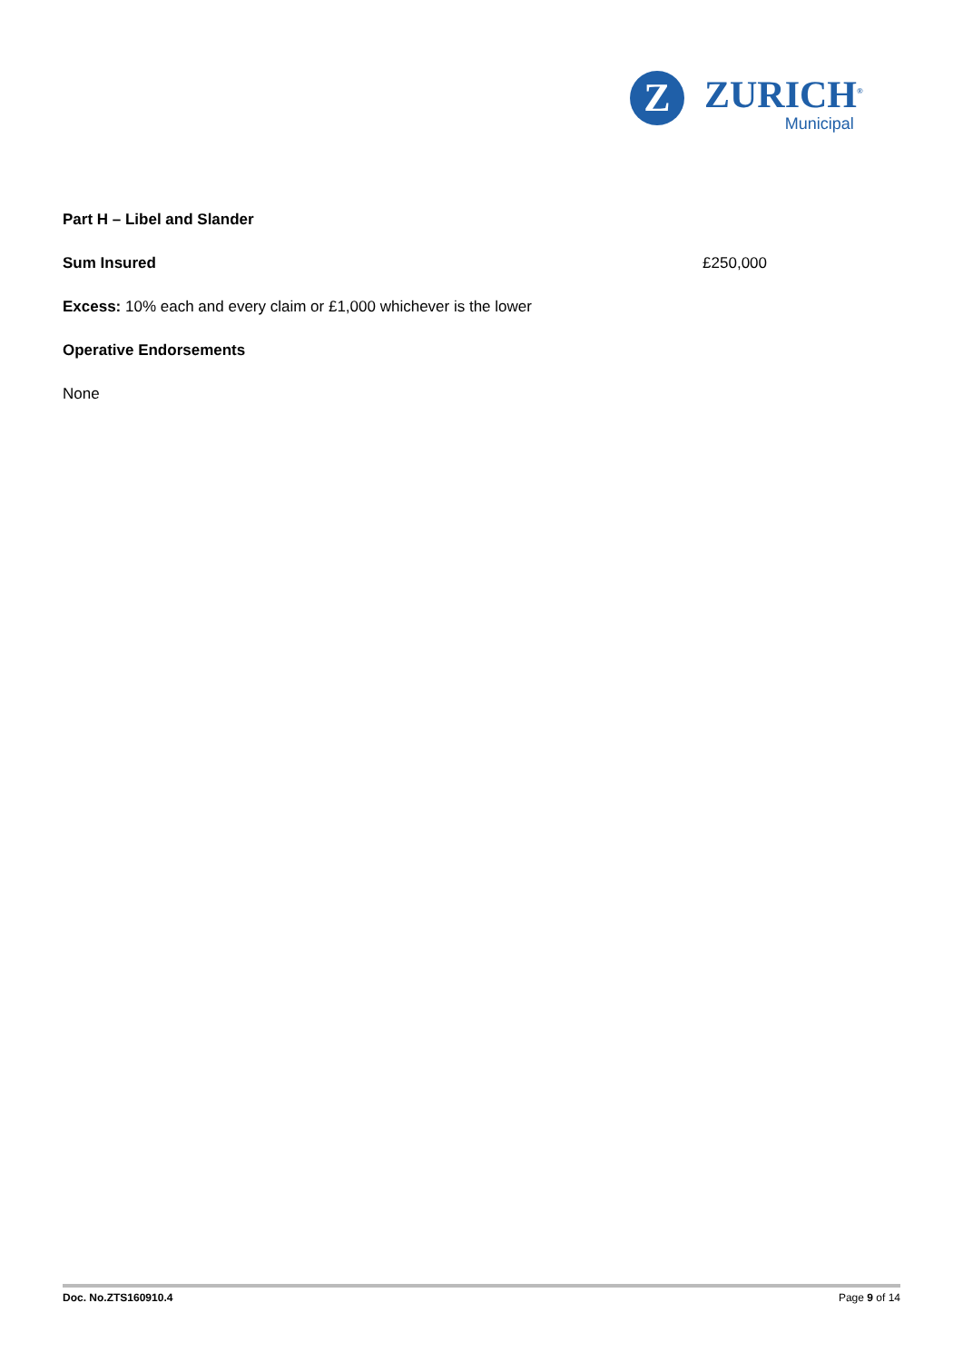Z
ZURICH<sup>®</sup>
Municipal
Part H – Libel and Slander
Sum Insured £250,000
Excess: 10% each and every claim or £1,000 whichever is the lower
Operative Endorsements
None
Doc. No.ZTS160910.4 Page 9 of 14